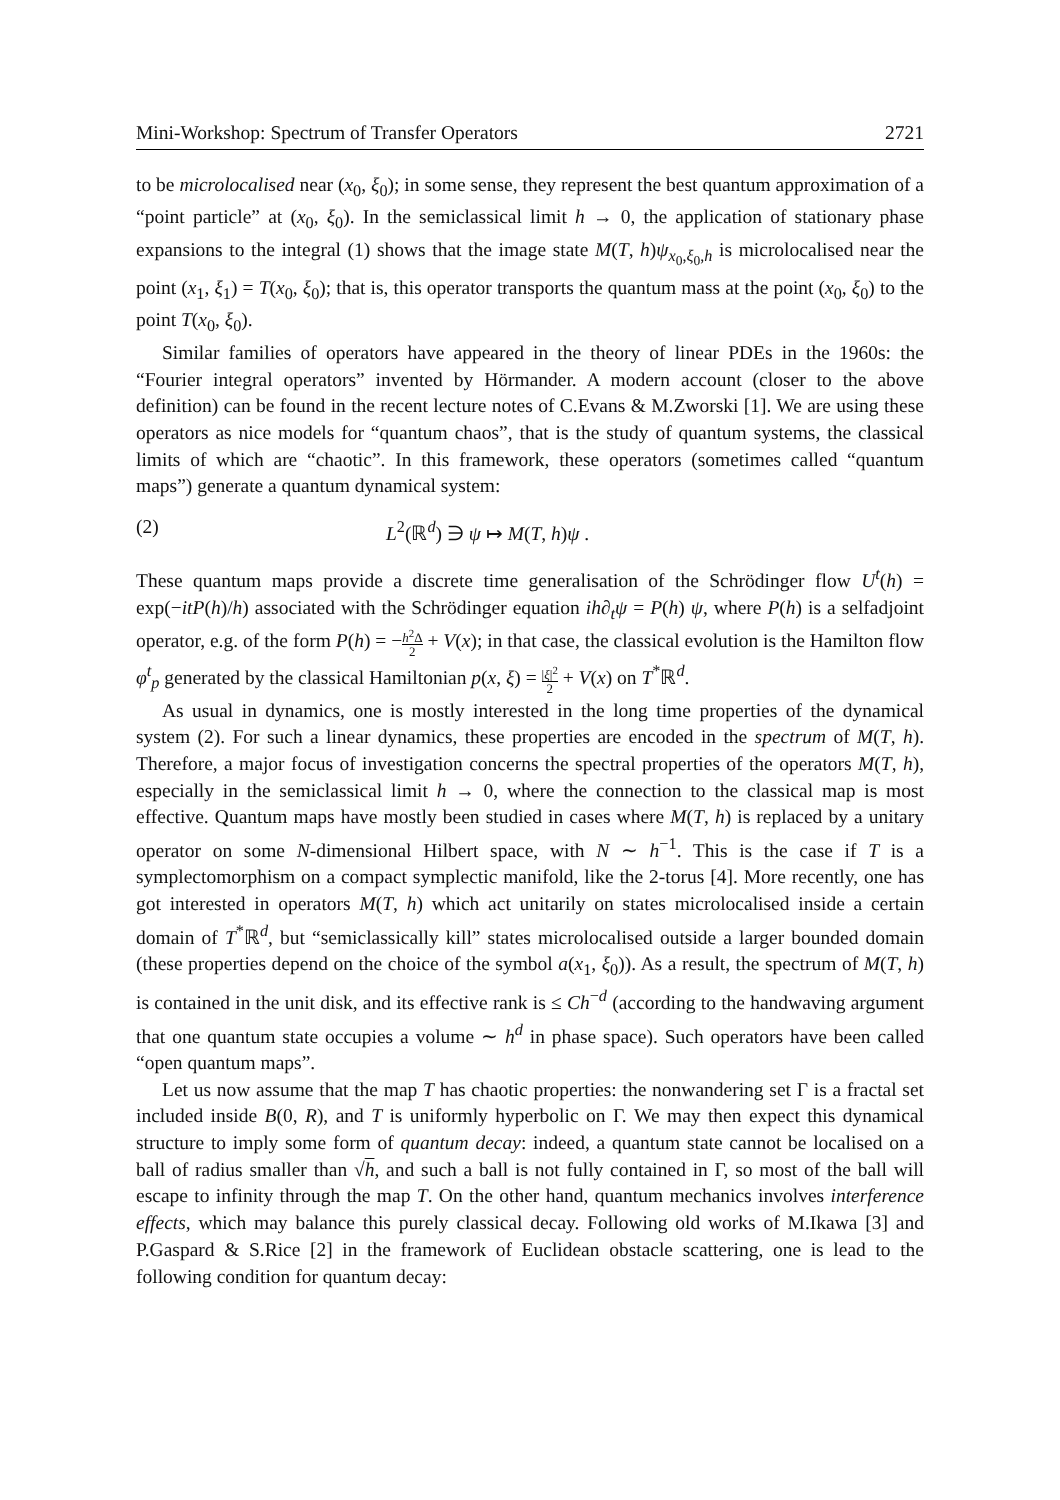Mini-Workshop: Spectrum of Transfer Operators 2721
to be microlocalised near (x<sub>0</sub>, ξ<sub>0</sub>); in some sense, they represent the best quantum approximation of a “point particle” at (x<sub>0</sub>, ξ<sub>0</sub>). In the semiclassical limit h → 0, the application of stationary phase expansions to the integral (1) shows that the image state M(T, h)ψ<sub>x<sub>0</sub>,ξ<sub>0</sub>,h</sub> is microlocalised near the point (x<sub>1</sub>, ξ<sub>1</sub>) = T(x<sub>0</sub>, ξ<sub>0</sub>); that is, this operator transports the quantum mass at the point (x<sub>0</sub>, ξ<sub>0</sub>) to the point T(x<sub>0</sub>, ξ<sub>0</sub>).
Similar families of operators have appeared in the theory of linear PDEs in the 1960s: the “Fourier integral operators” invented by Hörmander. A modern account (closer to the above definition) can be found in the recent lecture notes of C.Evans & M.Zworski [1]. We are using these operators as nice models for “quantum chaos”, that is the study of quantum systems, the classical limits of which are “chaotic”. In this framework, these operators (sometimes called “quantum maps”) generate a quantum dynamical system:
(2) L<sup>2</sup>(ℝ<sup>d</sup>) ∋ ψ ↦ M(T, h)ψ .
These quantum maps provide a discrete time generalisation of the Schrödinger flow U<sup>t</sup>(h) = exp(−itP(h)/h) associated with the Schrödinger equation ih∂<sub>t</sub>ψ = P(h) ψ, where P(h) is a selfadjoint operator, e.g. of the form P(h) = −h<sup>2</sup>Δ 2 + V(x); in that case, the classical evolution is the Hamilton flow φ<sup>t</sup><sub>p</sub> generated by the classical Hamiltonian p(x, ξ) = |ξ|<sup>2</sup> 2 + V(x) on T<sup>*</sup>ℝ<sup>d</sup>.
As usual in dynamics, one is mostly interested in the long time properties of the dynamical system (2). For such a linear dynamics, these properties are encoded in the spectrum of M(T, h). Therefore, a major focus of investigation concerns the spectral properties of the operators M(T, h), especially in the semiclassical limit h → 0, where the connection to the classical map is most effective. Quantum maps have mostly been studied in cases where M(T, h) is replaced by a unitary operator on some N-dimensional Hilbert space, with N ∼ h<sup>−1</sup>. This is the case if T is a symplectomorphism on a compact symplectic manifold, like the 2-torus [4]. More recently, one has got interested in operators M(T, h) which act unitarily on states microlocalised inside a certain domain of T<sup>*</sup>ℝ<sup>d</sup>, but “semiclassically kill” states microlocalised outside a larger bounded domain (these properties depend on the choice of the symbol a(x<sub>1</sub>, ξ<sub>0</sub>)). As a result, the spectrum of M(T, h) is contained in the unit disk, and its effective rank is ≤ Ch<sup>−d</sup> (according to the handwaving argument that one quantum state occupies a volume ∼ h<sup>d</sup> in phase space). Such operators have been called “open quantum maps”.
Let us now assume that the map T has chaotic properties: the nonwandering set Γ is a fractal set included inside B(0, R), and T is uniformly hyperbolic on Γ. We may then expect this dynamical structure to imply some form of quantum decay: indeed, a quantum state cannot be localised on a ball of radius smaller than √h, and such a ball is not fully contained in Γ, so most of the ball will escape to infinity through the map T. On the other hand, quantum mechanics involves interference effects, which may balance this purely classical decay. Following old works of M.Ikawa [3] and P.Gaspard & S.Rice [2] in the framework of Euclidean obstacle scattering, one is lead to the following condition for quantum decay: